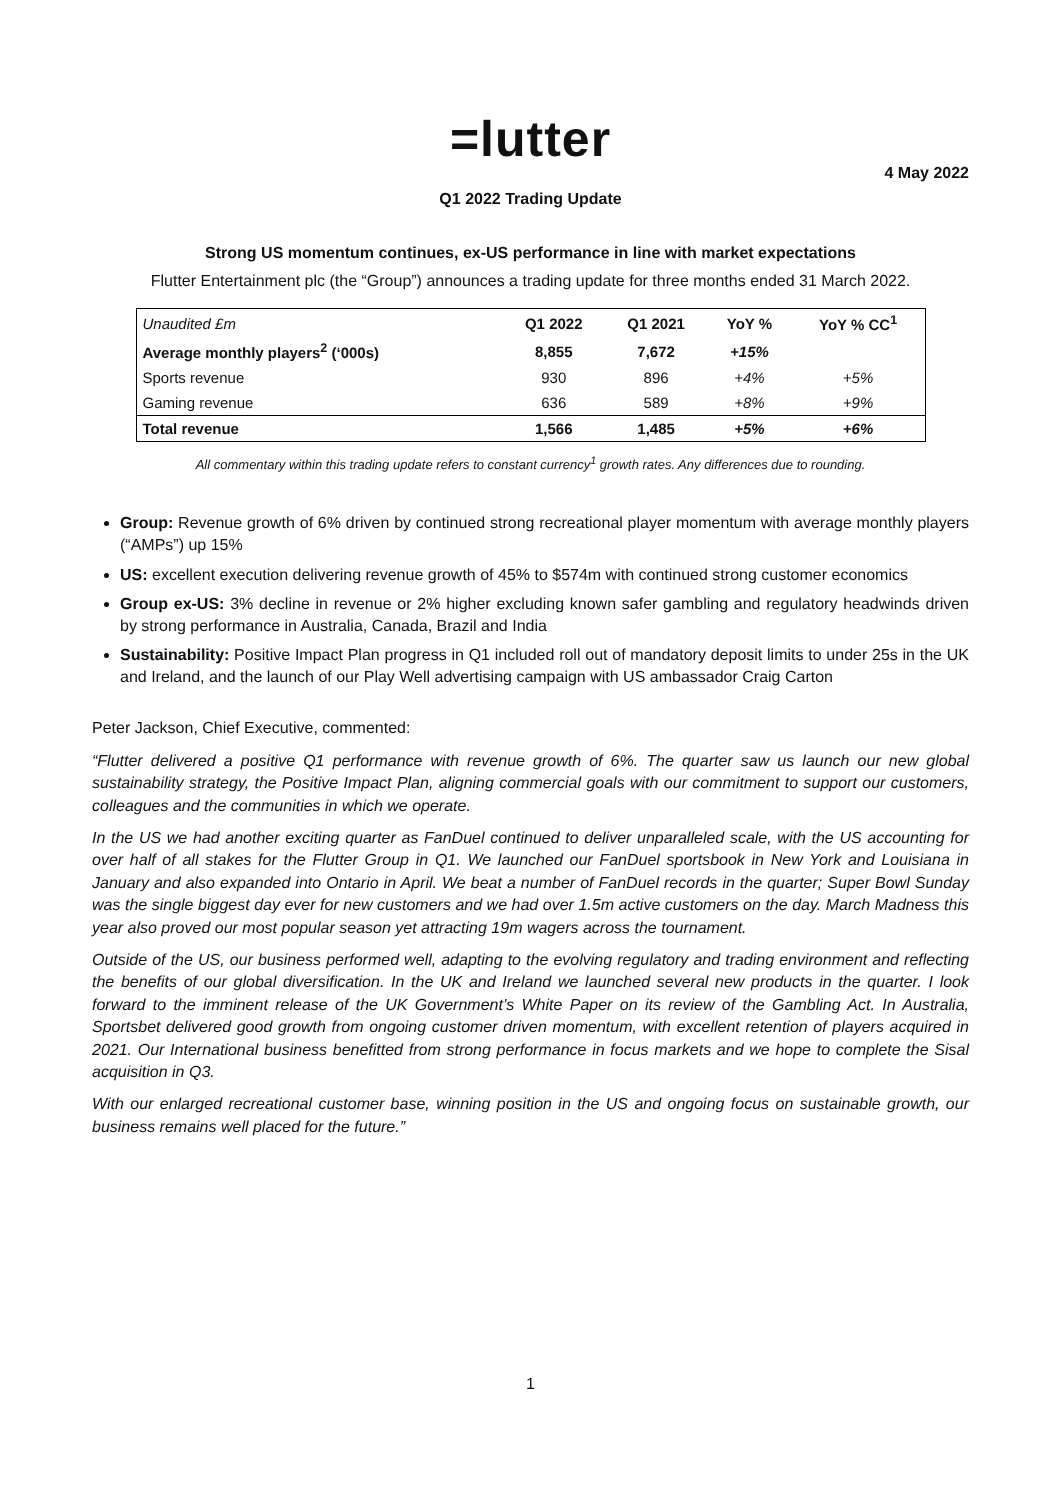=lutter
4 May 2022
Q1 2022 Trading Update
Strong US momentum continues, ex-US performance in line with market expectations
Flutter Entertainment plc (the “Group”) announces a trading update for three months ended 31 March 2022.
| Unaudited £m | Q1 2022 | Q1 2021 | YoY % | YoY % CC<sup>1</sup> |
| Average monthly players<sup>2</sup> (‘000s) | 8,855 | 7,672 | +15% | |
| Sports revenue | 930 | 896 | +4% | +5% |
| Gaming revenue | 636 | 589 | +8% | +9% |
| Total revenue | 1,566 | 1,485 | +5% | +6% |
All commentary within this trading update refers to constant currency<sup>1</sup> growth rates. Any differences due to rounding.
Group: Revenue growth of 6% driven by continued strong recreational player momentum with average monthly players (“AMPs”) up 15%
US: excellent execution delivering revenue growth of 45% to $574m with continued strong customer economics
Group ex-US: 3% decline in revenue or 2% higher excluding known safer gambling and regulatory headwinds driven by strong performance in Australia, Canada, Brazil and India
Sustainability: Positive Impact Plan progress in Q1 included roll out of mandatory deposit limits to under 25s in the UK and Ireland, and the launch of our Play Well advertising campaign with US ambassador Craig Carton
Peter Jackson, Chief Executive, commented:
“Flutter delivered a positive Q1 performance with revenue growth of 6%. The quarter saw us launch our new global sustainability strategy, the Positive Impact Plan, aligning commercial goals with our commitment to support our customers, colleagues and the communities in which we operate.
In the US we had another exciting quarter as FanDuel continued to deliver unparalleled scale, with the US accounting for over half of all stakes for the Flutter Group in Q1. We launched our FanDuel sportsbook in New York and Louisiana in January and also expanded into Ontario in April. We beat a number of FanDuel records in the quarter; Super Bowl Sunday was the single biggest day ever for new customers and we had over 1.5m active customers on the day. March Madness this year also proved our most popular season yet attracting 19m wagers across the tournament.
Outside of the US, our business performed well, adapting to the evolving regulatory and trading environment and reflecting the benefits of our global diversification. In the UK and Ireland we launched several new products in the quarter. I look forward to the imminent release of the UK Government’s White Paper on its review of the Gambling Act. In Australia, Sportsbet delivered good growth from ongoing customer driven momentum, with excellent retention of players acquired in 2021. Our International business benefitted from strong performance in focus markets and we hope to complete the Sisal acquisition in Q3.
With our enlarged recreational customer base, winning position in the US and ongoing focus on sustainable growth, our business remains well placed for the future.”
1